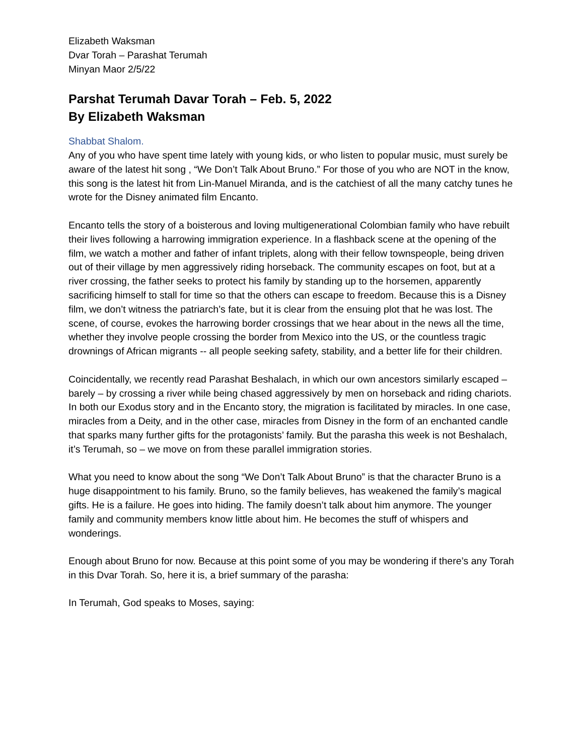Elizabeth Waksman
Dvar Torah – Parashat Terumah
Minyan Maor 2/5/22
Parshat Terumah Davar Torah – Feb. 5, 2022
By Elizabeth Waksman
Shabbat Shalom.
Any of you who have spent time lately with young kids, or who listen to popular music, must surely be aware of the latest hit song , “We Don’t Talk About Bruno.” For those of you who are NOT in the know, this song is the latest hit from Lin-Manuel Miranda, and is the catchiest of all the many catchy tunes he wrote for the Disney animated film Encanto.
Encanto tells the story of a boisterous and loving multigenerational Colombian family who have rebuilt their lives following a harrowing immigration experience. In a flashback scene at the opening of the film, we watch a mother and father of infant triplets, along with their fellow townspeople, being driven out of their village by men aggressively riding horseback. The community escapes on foot, but at a river crossing, the father seeks to protect his family by standing up to the horsemen, apparently sacrificing himself to stall for time so that the others can escape to freedom. Because this is a Disney film, we don’t witness the patriarch’s fate, but it is clear from the ensuing plot that he was lost. The scene, of course, evokes the harrowing border crossings that we hear about in the news all the time, whether they involve people crossing the border from Mexico into the US, or the countless tragic drownings of African migrants -- all people seeking safety, stability, and a better life for their children.
Coincidentally, we recently read Parashat Beshalach, in which our own ancestors similarly escaped – barely – by crossing a river while being chased aggressively by men on horseback and riding chariots. In both our Exodus story and in the Encanto story, the migration is facilitated by miracles. In one case, miracles from a Deity, and in the other case, miracles from Disney in the form of an enchanted candle that sparks many further gifts for the protagonists’ family. But the parasha this week is not Beshalach, it’s Terumah, so – we move on from these parallel immigration stories.
What you need to know about the song “We Don’t Talk About Bruno” is that the character Bruno is a huge disappointment to his family. Bruno, so the family believes, has weakened the family’s magical gifts. He is a failure. He goes into hiding. The family doesn’t talk about him anymore. The younger family and community members know little about him. He becomes the stuff of whispers and wonderings.
Enough about Bruno for now. Because at this point some of you may be wondering if there’s any Torah in this Dvar Torah. So, here it is, a brief summary of the parasha:
In Terumah, God speaks to Moses, saying: